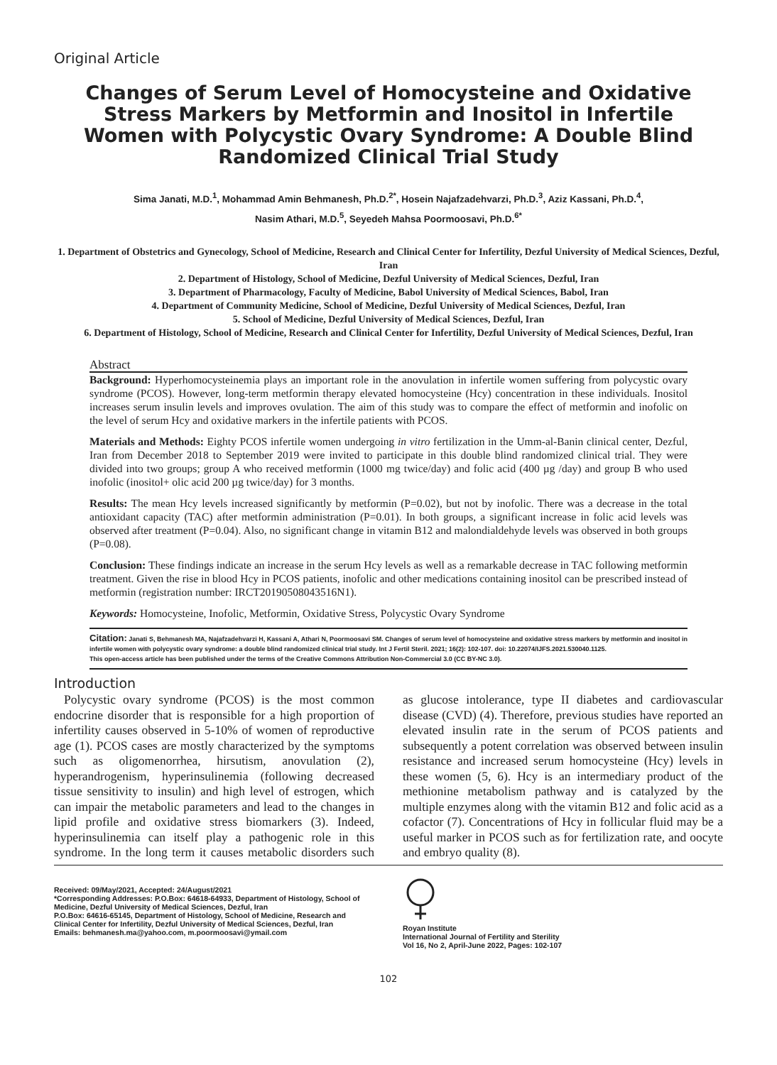Original Article
Changes of Serum Level of Homocysteine and Oxidative Stress Markers by Metformin and Inositol in Infertile Women with Polycystic Ovary Syndrome: A Double Blind Randomized Clinical Trial Study
Sima Janati, M.D.<sup>1</sup>, Mohammad Amin Behmanesh, Ph.D.<sup>2*</sup>, Hosein Najafzadehvarzi, Ph.D.<sup>3</sup>, Aziz Kassani, Ph.D.<sup>4</sup>,
Nasim Athari, M.D.<sup>5</sup>, Seyedeh Mahsa Poormoosavi, Ph.D.<sup>6*</sup>
1. Department of Obstetrics and Gynecology, School of Medicine, Research and Clinical Center for Infertility, Dezful University of Medical Sciences, Dezful, Iran
2. Department of Histology, School of Medicine, Dezful University of Medical Sciences, Dezful, Iran
3. Department of Pharmacology, Faculty of Medicine, Babol University of Medical Sciences, Babol, Iran
4. Department of Community Medicine, School of Medicine, Dezful University of Medical Sciences, Dezful, Iran
5. School of Medicine, Dezful University of Medical Sciences, Dezful, Iran
6. Department of Histology, School of Medicine, Research and Clinical Center for Infertility, Dezful University of Medical Sciences, Dezful, Iran
Abstract
Background: Hyperhomocysteinemia plays an important role in the anovulation in infertile women suffering from polycystic ovary syndrome (PCOS). However, long-term metformin therapy elevated homocysteine (Hcy) concentration in these individuals. Inositol increases serum insulin levels and improves ovulation. The aim of this study was to compare the effect of metformin and inofolic on the level of serum Hcy and oxidative markers in the infertile patients with PCOS.
Materials and Methods: Eighty PCOS infertile women undergoing in vitro fertilization in the Umm-al-Banin clinical center, Dezful, Iran from December 2018 to September 2019 were invited to participate in this double blind randomized clinical trial. They were divided into two groups; group A who received metformin (1000 mg twice/day) and folic acid (400 µg /day) and group B who used inofolic (inositol+ olic acid 200 µg twice/day) for 3 months.
Results: The mean Hcy levels increased significantly by metformin (P=0.02), but not by inofolic. There was a decrease in the total antioxidant capacity (TAC) after metformin administration (P=0.01). In both groups, a significant increase in folic acid levels was observed after treatment (P=0.04). Also, no significant change in vitamin B12 and malondialdehyde levels was observed in both groups (P=0.08).
Conclusion: These findings indicate an increase in the serum Hcy levels as well as a remarkable decrease in TAC following metformin treatment. Given the rise in blood Hcy in PCOS patients, inofolic and other medications containing inositol can be prescribed instead of metformin (registration number: IRCT20190508043516N1).
Keywords: Homocysteine, Inofolic, Metformin, Oxidative Stress, Polycystic Ovary Syndrome
Citation: Janati S, Behmanesh MA, Najafzadehvarzi H, Kassani A, Athari N, Poormoosavi SM. Changes of serum level of homocysteine and oxidative stress markers by metformin and inositol in infertile women with polycystic ovary syndrome: a double blind randomized clinical trial study. Int J Fertil Steril. 2021; 16(2): 102-107. doi: 10.22074/IJFS.2021.530040.1125.
This open-access article has been published under the terms of the Creative Commons Attribution Non-Commercial 3.0 (CC BY-NC 3.0).
Introduction
Polycystic ovary syndrome (PCOS) is the most common endocrine disorder that is responsible for a high proportion of infertility causes observed in 5-10% of women of reproductive age (1). PCOS cases are mostly characterized by the symptoms such as oligomenorrhea, hirsutism, anovulation (2), hyperandrogenism, hyperinsulinemia (following decreased tissue sensitivity to insulin) and high level of estrogen, which can impair the metabolic parameters and lead to the changes in lipid profile and oxidative stress biomarkers (3). Indeed, hyperinsulinemia can itself play a pathogenic role in this syndrome. In the long term it causes metabolic disorders such as glucose intolerance, type II diabetes and cardiovascular disease (CVD) (4). Therefore, previous studies have reported an elevated insulin rate in the serum of PCOS patients and subsequently a potent correlation was observed between insulin resistance and increased serum homocysteine (Hcy) levels in these women (5, 6). Hcy is an intermediary product of the methionine metabolism pathway and is catalyzed by the multiple enzymes along with the vitamin B12 and folic acid as a cofactor (7). Concentrations of Hcy in follicular fluid may be a useful marker in PCOS such as for fertilization rate, and oocyte and embryo quality (8).
Received: 09/May/2021, Accepted: 24/August/2021
*Corresponding Addresses: P.O.Box: 64618-64933, Department of Histology, School of Medicine, Dezful University of Medical Sciences, Dezful, Iran
P.O.Box: 64616-65145, Department of Histology, School of Medicine, Research and Clinical Center for Infertility, Dezful University of Medical Sciences, Dezful, Iran
Emails: behmanesh.ma@yahoo.com, m.poormoosavi@ymail.com
Royan Institute
International Journal of Fertility and Sterility
Vol 16, No 2, April-June 2022, Pages: 102-107
102